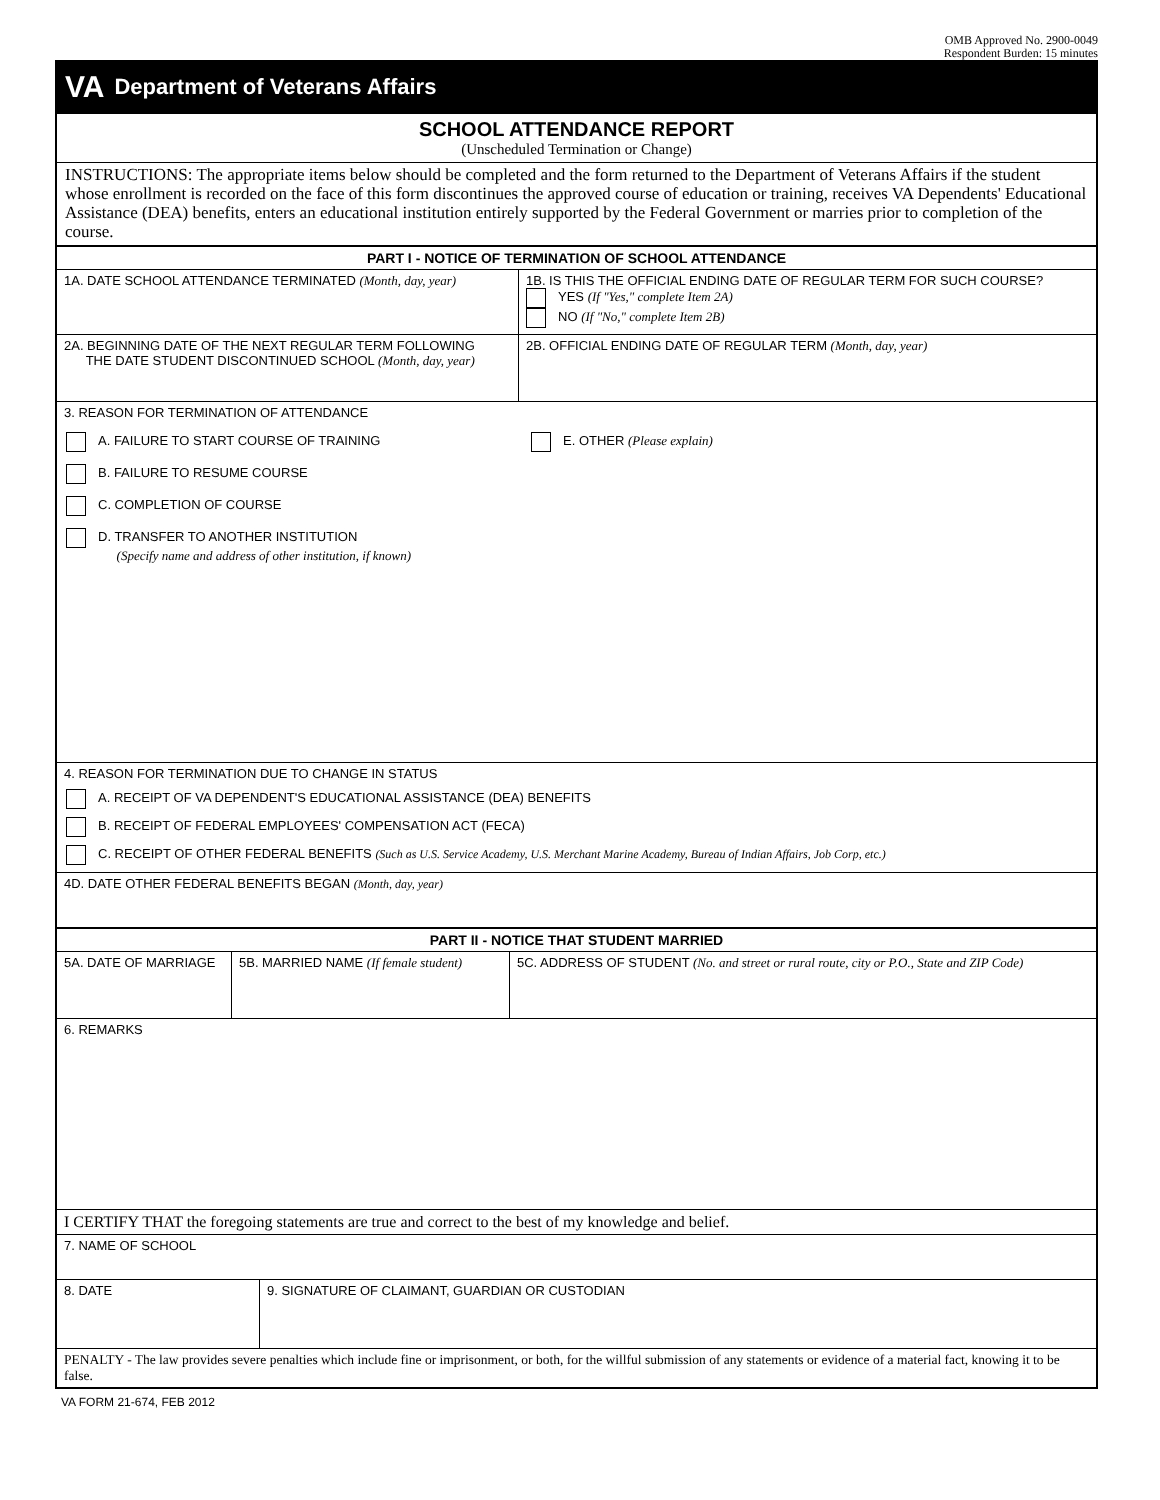OMB Approved No. 2900-0049
Respondent Burden: 15 minutes
VA Department of Veterans Affairs
SCHOOL ATTENDANCE REPORT
(Unscheduled Termination or Change)
INSTRUCTIONS: The appropriate items below should be completed and the form returned to the Department of Veterans Affairs if the student whose enrollment is recorded on the face of this form discontinues the approved course of education or training, receives VA Dependents' Educational Assistance (DEA) benefits, enters an educational institution entirely supported by the Federal Government or marries prior to completion of the course.
PART I - NOTICE OF TERMINATION OF SCHOOL ATTENDANCE
1A. DATE SCHOOL ATTENDANCE TERMINATED (Month, day, year) 1B. IS THIS THE OFFICIAL ENDING DATE OF REGULAR TERM FOR SUCH COURSE?
YES (If "Yes," complete Item 2A)
NO (If "No," complete Item 2B)
2A. BEGINNING DATE OF THE NEXT REGULAR TERM FOLLOWING
THE DATE STUDENT DISCONTINUED SCHOOL (Month, day, year)
2B. OFFICIAL ENDING DATE OF REGULAR TERM (Month, day, year)
3. REASON FOR TERMINATION OF ATTENDANCE
A. FAILURE TO START COURSE OF TRAINING
B. FAILURE TO RESUME COURSE
C. COMPLETION OF COURSE
D. TRANSFER TO ANOTHER INSTITUTION
(Specify name and address of other institution, if known)
E. OTHER (Please explain)
4. REASON FOR TERMINATION DUE TO CHANGE IN STATUS
A. RECEIPT OF VA DEPENDENT'S EDUCATIONAL ASSISTANCE (DEA) BENEFITS
B. RECEIPT OF FEDERAL EMPLOYEES' COMPENSATION ACT (FECA)
C. RECEIPT OF OTHER FEDERAL BENEFITS (Such as U.S. Service Academy, U.S. Merchant Marine Academy, Bureau of Indian Affairs, Job Corp, etc.)
4D. DATE OTHER FEDERAL BENEFITS BEGAN (Month, day, year)
PART II - NOTICE THAT STUDENT MARRIED
5A. DATE OF MARRIAGE 5B. MARRIED NAME (If female student)
5C. ADDRESS OF STUDENT (No. and street or rural route, city or P.O., State and ZIP Code)
6. REMARKS
I CERTIFY THAT the foregoing statements are true and correct to the best of my knowledge and belief.
7. NAME OF SCHOOL
8. DATE 9. SIGNATURE OF CLAIMANT, GUARDIAN OR CUSTODIAN
PENALTY - The law provides severe penalties which include fine or imprisonment, or both, for the willful submission of any statements or evidence of a material fact, knowing it to be false.
VA FORM 21-674, FEB 2012